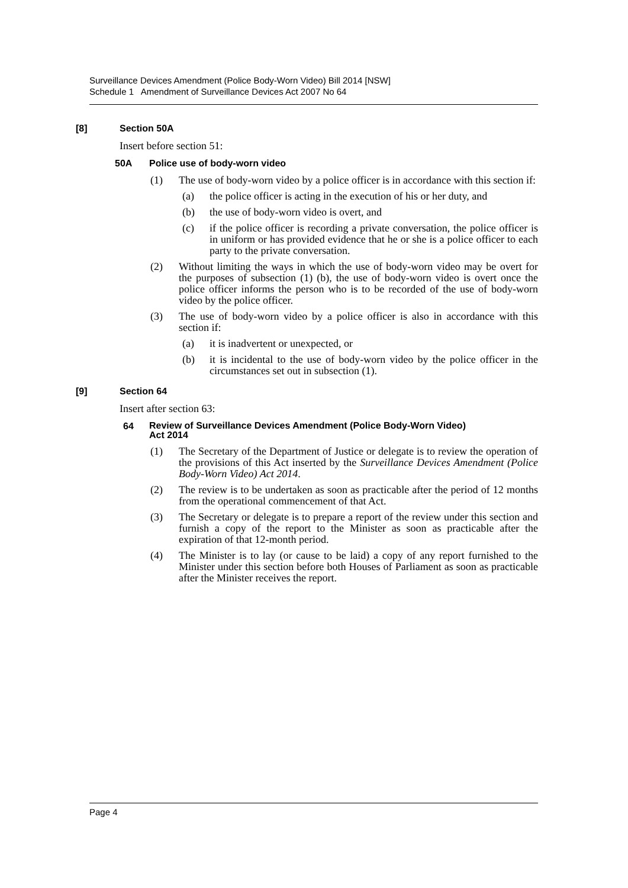Surveillance Devices Amendment (Police Body-Worn Video) Bill 2014 [NSW]
Schedule 1 Amendment of Surveillance Devices Act 2007 No 64
[8] Section 50A
Insert before section 51:
50A Police use of body-worn video
(1) The use of body-worn video by a police officer is in accordance with this section if:
(a) the police officer is acting in the execution of his or her duty, and
(b) the use of body-worn video is overt, and
(c) if the police officer is recording a private conversation, the police officer is in uniform or has provided evidence that he or she is a police officer to each party to the private conversation.
(2) Without limiting the ways in which the use of body-worn video may be overt for the purposes of subsection (1) (b), the use of body-worn video is overt once the police officer informs the person who is to be recorded of the use of body-worn video by the police officer.
(3) The use of body-worn video by a police officer is also in accordance with this section if:
(a) it is inadvertent or unexpected, or
(b) it is incidental to the use of body-worn video by the police officer in the circumstances set out in subsection (1).
[9] Section 64
Insert after section 63:
64 Review of Surveillance Devices Amendment (Police Body-Worn Video)
Act 2014
(1) The Secretary of the Department of Justice or delegate is to review the operation of the provisions of this Act inserted by the Surveillance Devices Amendment (Police Body-Worn Video) Act 2014.
(2) The review is to be undertaken as soon as practicable after the period of 12 months from the operational commencement of that Act.
(3) The Secretary or delegate is to prepare a report of the review under this section and furnish a copy of the report to the Minister as soon as practicable after the expiration of that 12-month period.
(4) The Minister is to lay (or cause to be laid) a copy of any report furnished to the Minister under this section before both Houses of Parliament as soon as practicable after the Minister receives the report.
Page 4